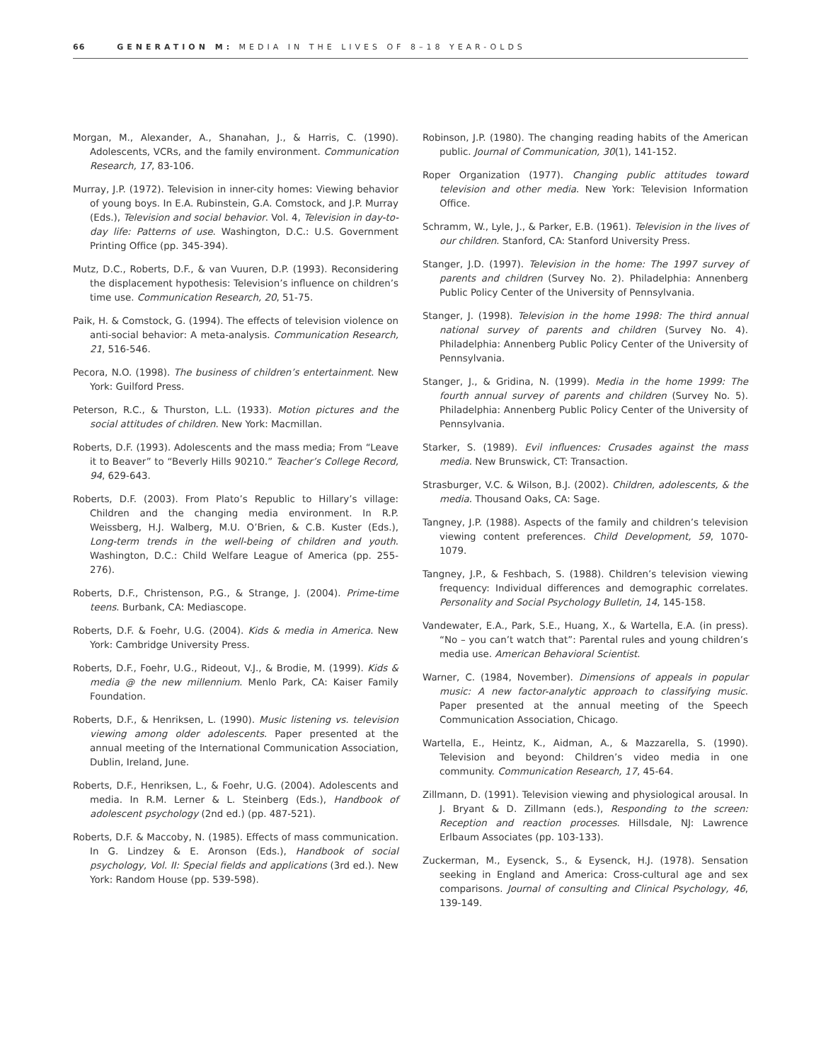66 GENERATION M: MEDIA IN THE LIVES OF 8–18 YEAR-OLDS
Morgan, M., Alexander, A., Shanahan, J., & Harris, C. (1990). Adolescents, VCRs, and the family environment. Communication Research, 17, 83-106.
Murray, J.P. (1972). Television in inner-city homes: Viewing behavior of young boys. In E.A. Rubinstein, G.A. Comstock, and J.P. Murray (Eds.), Television and social behavior. Vol. 4, Television in day-to-day life: Patterns of use. Washington, D.C.: U.S. Government Printing Office (pp. 345-394).
Mutz, D.C., Roberts, D.F., & van Vuuren, D.P. (1993). Reconsidering the displacement hypothesis: Television’s influence on children’s time use. Communication Research, 20, 51-75.
Paik, H. & Comstock, G. (1994). The effects of television violence on anti-social behavior: A meta-analysis. Communication Research, 21, 516-546.
Pecora, N.O. (1998). The business of children’s entertainment. New York: Guilford Press.
Peterson, R.C., & Thurston, L.L. (1933). Motion pictures and the social attitudes of children. New York: Macmillan.
Roberts, D.F. (1993). Adolescents and the mass media; From “Leave it to Beaver” to “Beverly Hills 90210.” Teacher’s College Record, 94, 629-643.
Roberts, D.F. (2003). From Plato’s Republic to Hillary’s village: Children and the changing media environment. In R.P. Weissberg, H.J. Walberg, M.U. O’Brien, & C.B. Kuster (Eds.), Long-term trends in the well-being of children and youth. Washington, D.C.: Child Welfare League of America (pp. 255-276).
Roberts, D.F., Christenson, P.G., & Strange, J. (2004). Prime-time teens. Burbank, CA: Mediascope.
Roberts, D.F. & Foehr, U.G. (2004). Kids & media in America. New York: Cambridge University Press.
Roberts, D.F., Foehr, U.G., Rideout, V.J., & Brodie, M. (1999). Kids & media @ the new millennium. Menlo Park, CA: Kaiser Family Foundation.
Roberts, D.F., & Henriksen, L. (1990). Music listening vs. television viewing among older adolescents. Paper presented at the annual meeting of the International Communication Association, Dublin, Ireland, June.
Roberts, D.F., Henriksen, L., & Foehr, U.G. (2004). Adolescents and media. In R.M. Lerner & L. Steinberg (Eds.), Handbook of adolescent psychology (2nd ed.) (pp. 487-521).
Roberts, D.F. & Maccoby, N. (1985). Effects of mass communication. In G. Lindzey & E. Aronson (Eds.), Handbook of social psychology, Vol. II: Special fields and applications (3rd ed.). New York: Random House (pp. 539-598).
Robinson, J.P. (1980). The changing reading habits of the American public. Journal of Communication, 30(1), 141-152.
Roper Organization (1977). Changing public attitudes toward television and other media. New York: Television Information Office.
Schramm, W., Lyle, J., & Parker, E.B. (1961). Television in the lives of our children. Stanford, CA: Stanford University Press.
Stanger, J.D. (1997). Television in the home: The 1997 survey of parents and children (Survey No. 2). Philadelphia: Annenberg Public Policy Center of the University of Pennsylvania.
Stanger, J. (1998). Television in the home 1998: The third annual national survey of parents and children (Survey No. 4). Philadelphia: Annenberg Public Policy Center of the University of Pennsylvania.
Stanger, J., & Gridina, N. (1999). Media in the home 1999: The fourth annual survey of parents and children (Survey No. 5). Philadelphia: Annenberg Public Policy Center of the University of Pennsylvania.
Starker, S. (1989). Evil influences: Crusades against the mass media. New Brunswick, CT: Transaction.
Strasburger, V.C. & Wilson, B.J. (2002). Children, adolescents, & the media. Thousand Oaks, CA: Sage.
Tangney, J.P. (1988). Aspects of the family and children’s television viewing content preferences. Child Development, 59, 1070-1079.
Tangney, J.P., & Feshbach, S. (1988). Children’s television viewing frequency: Individual differences and demographic correlates. Personality and Social Psychology Bulletin, 14, 145-158.
Vandewater, E.A., Park, S.E., Huang, X., & Wartella, E.A. (in press). “No – you can’t watch that”: Parental rules and young children’s media use. American Behavioral Scientist.
Warner, C. (1984, November). Dimensions of appeals in popular music: A new factor-analytic approach to classifying music. Paper presented at the annual meeting of the Speech Communication Association, Chicago.
Wartella, E., Heintz, K., Aidman, A., & Mazzarella, S. (1990). Television and beyond: Children’s video media in one community. Communication Research, 17, 45-64.
Zillmann, D. (1991). Television viewing and physiological arousal. In J. Bryant & D. Zillmann (eds.), Responding to the screen: Reception and reaction processes. Hillsdale, NJ: Lawrence Erlbaum Associates (pp. 103-133).
Zuckerman, M., Eysenck, S., & Eysenck, H.J. (1978). Sensation seeking in England and America: Cross-cultural age and sex comparisons. Journal of consulting and Clinical Psychology, 46, 139-149.